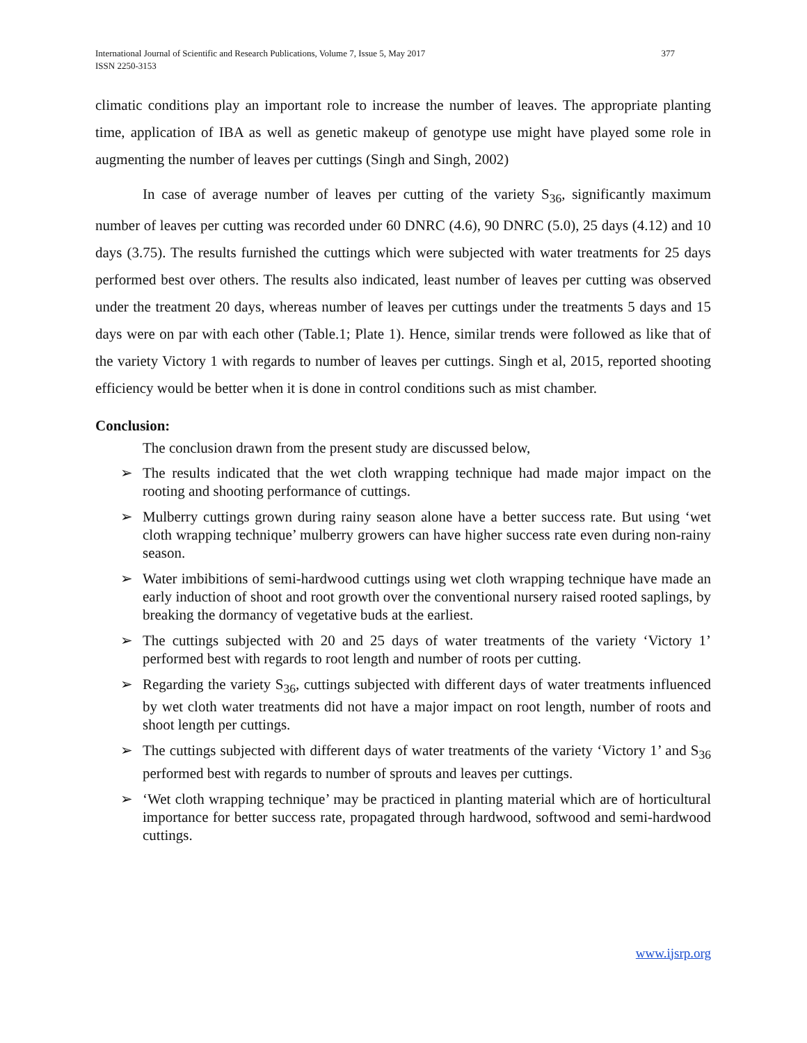International Journal of Scientific and Research Publications, Volume 7, Issue 5, May 2017
ISSN 2250-3153
377
climatic conditions play an important role to increase the number of leaves. The appropriate planting time, application of IBA as well as genetic makeup of genotype use might have played some role in augmenting the number of leaves per cuttings (Singh and Singh, 2002)
In case of average number of leaves per cutting of the variety S<sub>36</sub>, significantly maximum number of leaves per cutting was recorded under 60 DNRC (4.6), 90 DNRC (5.0), 25 days (4.12) and 10 days (3.75). The results furnished the cuttings which were subjected with water treatments for 25 days performed best over others. The results also indicated, least number of leaves per cutting was observed under the treatment 20 days, whereas number of leaves per cuttings under the treatments 5 days and 15 days were on par with each other (Table.1; Plate 1). Hence, similar trends were followed as like that of the variety Victory 1 with regards to number of leaves per cuttings. Singh et al, 2015, reported shooting efficiency would be better when it is done in control conditions such as mist chamber.
Conclusion:
The conclusion drawn from the present study are discussed below,
➢ The results indicated that the wet cloth wrapping technique had made major impact on the rooting and shooting performance of cuttings.
➢ Mulberry cuttings grown during rainy season alone have a better success rate. But using ‘wet cloth wrapping technique’ mulberry growers can have higher success rate even during non-rainy season.
➢ Water imbibitions of semi-hardwood cuttings using wet cloth wrapping technique have made an early induction of shoot and root growth over the conventional nursery raised rooted saplings, by breaking the dormancy of vegetative buds at the earliest.
➢ The cuttings subjected with 20 and 25 days of water treatments of the variety ‘Victory 1’ performed best with regards to root length and number of roots per cutting.
➢ Regarding the variety S<sub>36</sub>, cuttings subjected with different days of water treatments influenced by wet cloth water treatments did not have a major impact on root length, number of roots and shoot length per cuttings.
➢ The cuttings subjected with different days of water treatments of the variety ‘Victory 1’ and S<sub>36</sub> performed best with regards to number of sprouts and leaves per cuttings.
➢ ‘Wet cloth wrapping technique’ may be practiced in planting material which are of horticultural importance for better success rate, propagated through hardwood, softwood and semi-hardwood cuttings.
www.ijsrp.org